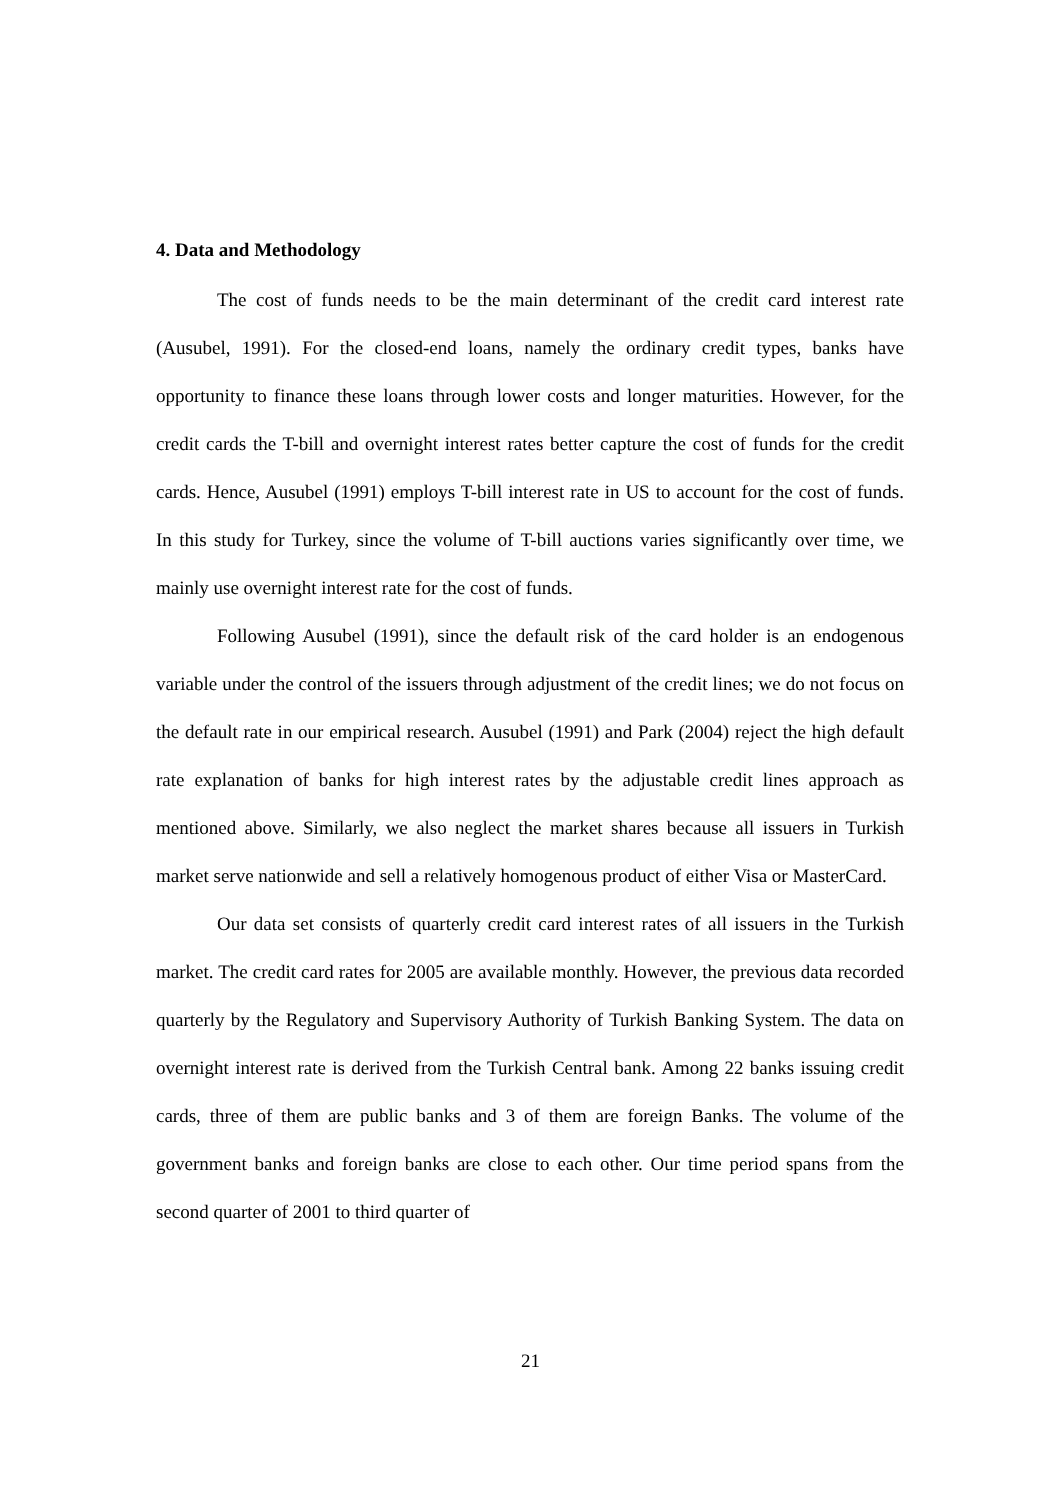4. Data and Methodology
The cost of funds needs to be the main determinant of the credit card interest rate (Ausubel, 1991). For the closed-end loans, namely the ordinary credit types, banks have opportunity to finance these loans through lower costs and longer maturities. However, for the credit cards the T-bill and overnight interest rates better capture the cost of funds for the credit cards. Hence, Ausubel (1991) employs T-bill interest rate in US to account for the cost of funds. In this study for Turkey, since the volume of T-bill auctions varies significantly over time, we mainly use overnight interest rate for the cost of funds.
Following Ausubel (1991), since the default risk of the card holder is an endogenous variable under the control of the issuers through adjustment of the credit lines; we do not focus on the default rate in our empirical research. Ausubel (1991) and Park (2004) reject the high default rate explanation of banks for high interest rates by the adjustable credit lines approach as mentioned above. Similarly, we also neglect the market shares because all issuers in Turkish market serve nationwide and sell a relatively homogenous product of either Visa or MasterCard.
Our data set consists of quarterly credit card interest rates of all issuers in the Turkish market. The credit card rates for 2005 are available monthly. However, the previous data recorded quarterly by the Regulatory and Supervisory Authority of Turkish Banking System. The data on overnight interest rate is derived from the Turkish Central bank. Among 22 banks issuing credit cards, three of them are public banks and 3 of them are foreign Banks. The volume of the government banks and foreign banks are close to each other. Our time period spans from the second quarter of 2001 to third quarter of
21